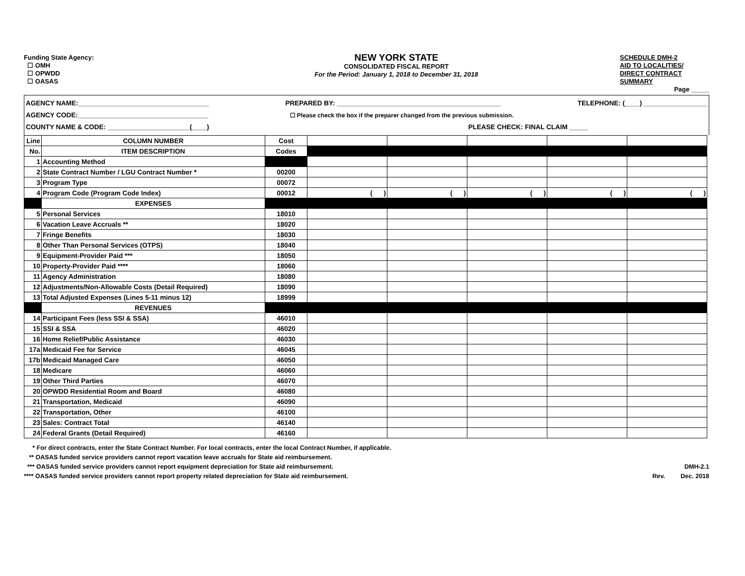Funding State Agency:
☐ OMH
☐ OPWDD
☐ OASAS
NEW YORK STATE
CONSOLIDATED FISCAL REPORT
For the Period: January 1, 2018 to December 31, 2018
SCHEDULE DMH-2
AID TO LOCALITIES/
DIRECT CONTRACT
SUMMARY
Page _____
AGENCY NAME:___________________________________ PREPARED BY: ____________________________________________ TELEPHONE: (____) _________________
AGENCY CODE:___________________________________ ☐ Please check the box if the preparer changed from the previous submission.
COUNTY NAME & CODE: ______________________(____) PLEASE CHECK: FINAL CLAIM _____
| Line | COLUMN NUMBER | Cost | | | | | |
| No. | ITEM DESCRIPTION | Codes | | | | | |
| 1 | Accounting Method | | | | | | |
| 2 | State Contract Number / LGU Contract Number * | 00200 | | | | | |
| 3 | Program Type | 00072 | | | | | |
| 4 | Program Code (Program Code Index) | 00012 | ( ) | ( ) | ( ) | ( ) | ( ) |
| | EXPENSES | | | | | | |
| 5 | Personal Services | 18010 | | | | | |
| 6 | Vacation Leave Accruals ** | 18020 | | | | | |
| 7 | Fringe Benefits | 18030 | | | | | |
| 8 | Other Than Personal Services (OTPS) | 18040 | | | | | |
| 9 | Equipment-Provider Paid *** | 18050 | | | | | |
| 10 | Property-Provider Paid **** | 18060 | | | | | |
| 11 | Agency Administration | 18080 | | | | | |
| 12 | Adjustments/Non-Allowable Costs (Detail Required) | 18090 | | | | | |
| 13 | Total Adjusted Expenses (Lines 5-11 minus 12) | 18999 | | | | | |
| | REVENUES | | | | | | |
| 14 | Participant Fees (less SSI & SSA) | 46010 | | | | | |
| 15 | SSI & SSA | 46020 | | | | | |
| 16 | Home Relief/Public Assistance | 46030 | | | | | |
| 17a | Medicaid Fee for Service | 46045 | | | | | |
| 17b | Medicaid Managed Care | 46050 | | | | | |
| 18 | Medicare | 46060 | | | | | |
| 19 | Other Third Parties | 46070 | | | | | |
| 20 | OPWDD Residential Room and Board | 46080 | | | | | |
| 21 | Transportation, Medicaid | 46090 | | | | | |
| 22 | Transportation, Other | 46100 | | | | | |
| 23 | Sales: Contract Total | 46140 | | | | | |
| 24 | Federal Grants (Detail Required) | 46160 | | | | | |
* For direct contracts, enter the State Contract Number. For local contracts, enter the local Contract Number, if applicable.
** OASAS funded service providers cannot report vacation leave accruals for State aid reimbursement.
*** OASAS funded service providers cannot report equipment depreciation for State aid reimbursement. DMH-2.1
**** OASAS funded service providers cannot report property related depreciation for State aid reimbursement. Rev. Dec. 2018